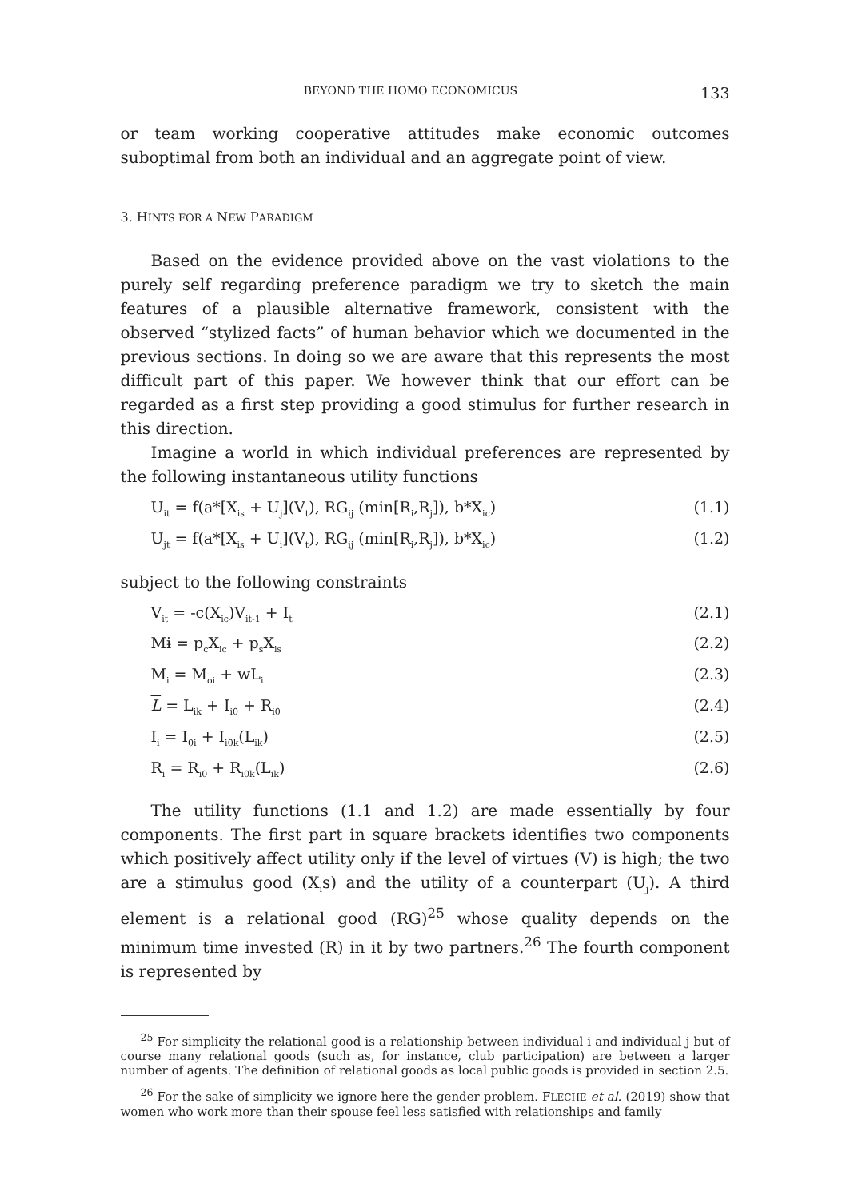BEYOND THE HOMO ECONOMICUS 133
or team working cooperative attitudes make economic outcomes suboptimal from both an individual and an aggregate point of view.
3. HINTS FOR A NEW PARADIGM
Based on the evidence provided above on the vast violations to the purely self regarding preference paradigm we try to sketch the main features of a plausible alternative framework, consistent with the observed “stylized facts” of human behavior which we documented in the previous sections. In doing so we are aware that this represents the most difficult part of this paper. We however think that our effort can be regarded as a first step providing a good stimulus for further research in this direction.
Imagine a world in which individual preferences are represented by the following instantaneous utility functions
U<sub>it</sub> = f(a*[X<sub>is</sub> + U<sub>j</sub>](V<sub>t</sub>), RG<sub>ij</sub> (min[R<sub>i</sub>,R<sub>j</sub>]), b*X<sub>ic</sub>) (1.1)
U<sub>jt</sub> = f(a*[X<sub>is</sub> + U<sub>i</sub>](V<sub>t</sub>), RG<sub>ij</sub> (min[R<sub>i</sub>,R<sub>j</sub>]), b*X<sub>ic</sub>) (1.2)
subject to the following constraints
V<sub>it</sub> = -c(X<sub>ic</sub>)V<sub>it-1</sub> + I<sub>t</sub> (2.1)
Mɨ = p<sub>c</sub>X<sub>ic</sub> + p<sub>s</sub>X<sub>is</sub> (2.2)
M<sub>i</sub> = M<sub>oi</sub> + wL<sub>i</sub> (2.3)
L = L<sub>ik</sub> + I<sub>i0</sub> + R<sub>i0</sub> (2.4)
I<sub>i</sub> = I<sub>0i</sub> + I<sub>i0k</sub>(L<sub>ik</sub>) (2.5)
R<sub>i</sub> = R<sub>i0</sub> + R<sub>i0k</sub>(L<sub>ik</sub>) (2.6)
The utility functions (1.1 and 1.2) are made essentially by four components. The first part in square brackets identifies two components which positively affect utility only if the level of virtues (V) is high; the two are a stimulus good (X<sub>i</sub>s) and the utility of a counterpart (U<sub>j</sub>). A third element is a relational good (RG)<sup>25</sup> whose quality depends on the minimum time invested (R) in it by two partners.<sup>26</sup> The fourth component is represented by
<sup>25</sup> For simplicity the relational good is a relationship between individual i and individual j but of course many relational goods (such as, for instance, club participation) are between a larger number of agents. The definition of relational goods as local public goods is provided in section 2.5.
<sup>26</sup> For the sake of simplicity we ignore here the gender problem. FLECHE et al. (2019) show that women who work more than their spouse feel less satisfied with relationships and family